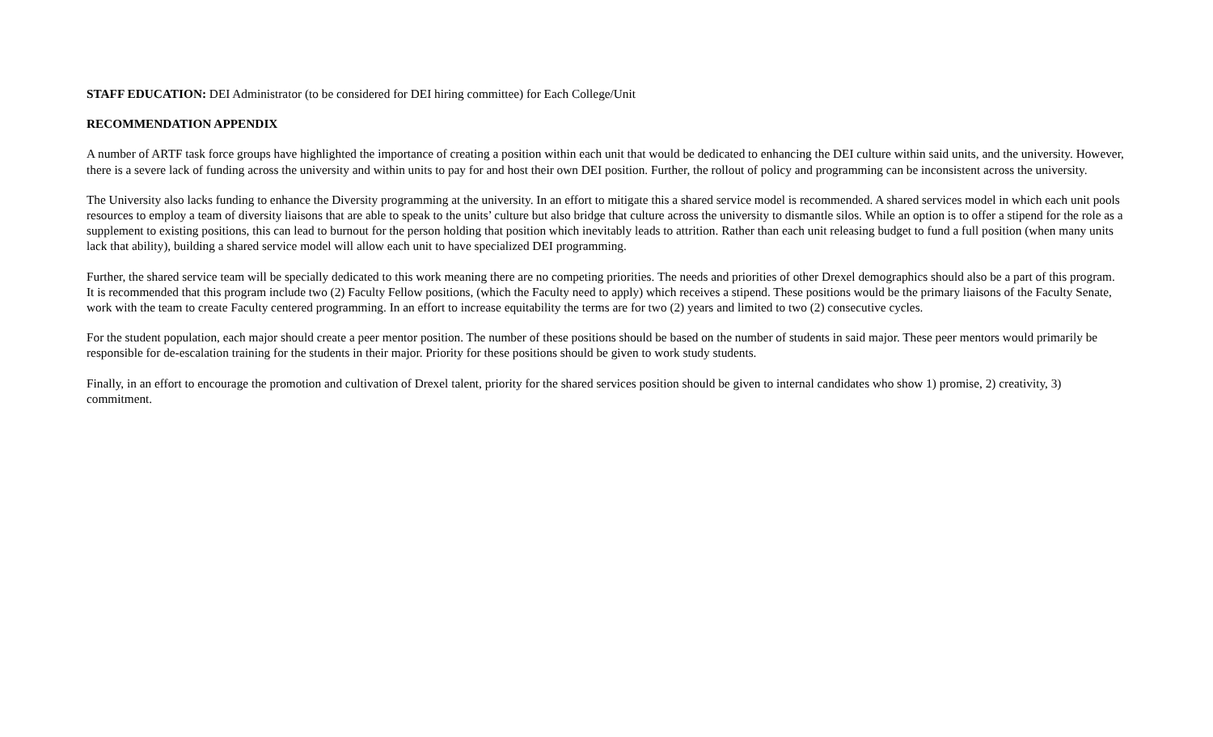STAFF EDUCATION: DEI Administrator (to be considered for DEI hiring committee) for Each College/Unit
RECOMMENDATION APPENDIX
A number of ARTF task force groups have highlighted the importance of creating a position within each unit that would be dedicated to enhancing the DEI culture within said units, and the university. However, there is a severe lack of funding across the university and within units to pay for and host their own DEI position. Further, the rollout of policy and programming can be inconsistent across the university.
The University also lacks funding to enhance the Diversity programming at the university. In an effort to mitigate this a shared service model is recommended. A shared services model in which each unit pools resources to employ a team of diversity liaisons that are able to speak to the units’ culture but also bridge that culture across the university to dismantle silos. While an option is to offer a stipend for the role as a supplement to existing positions, this can lead to burnout for the person holding that position which inevitably leads to attrition. Rather than each unit releasing budget to fund a full position (when many units lack that ability), building a shared service model will allow each unit to have specialized DEI programming.
Further, the shared service team will be specially dedicated to this work meaning there are no competing priorities. The needs and priorities of other Drexel demographics should also be a part of this program. It is recommended that this program include two (2) Faculty Fellow positions, (which the Faculty need to apply) which receives a stipend. These positions would be the primary liaisons of the Faculty Senate, work with the team to create Faculty centered programming. In an effort to increase equitability the terms are for two (2) years and limited to two (2) consecutive cycles.
For the student population, each major should create a peer mentor position. The number of these positions should be based on the number of students in said major. These peer mentors would primarily be responsible for de-escalation training for the students in their major. Priority for these positions should be given to work study students.
Finally, in an effort to encourage the promotion and cultivation of Drexel talent, priority for the shared services position should be given to internal candidates who show 1) promise, 2) creativity, 3) commitment.